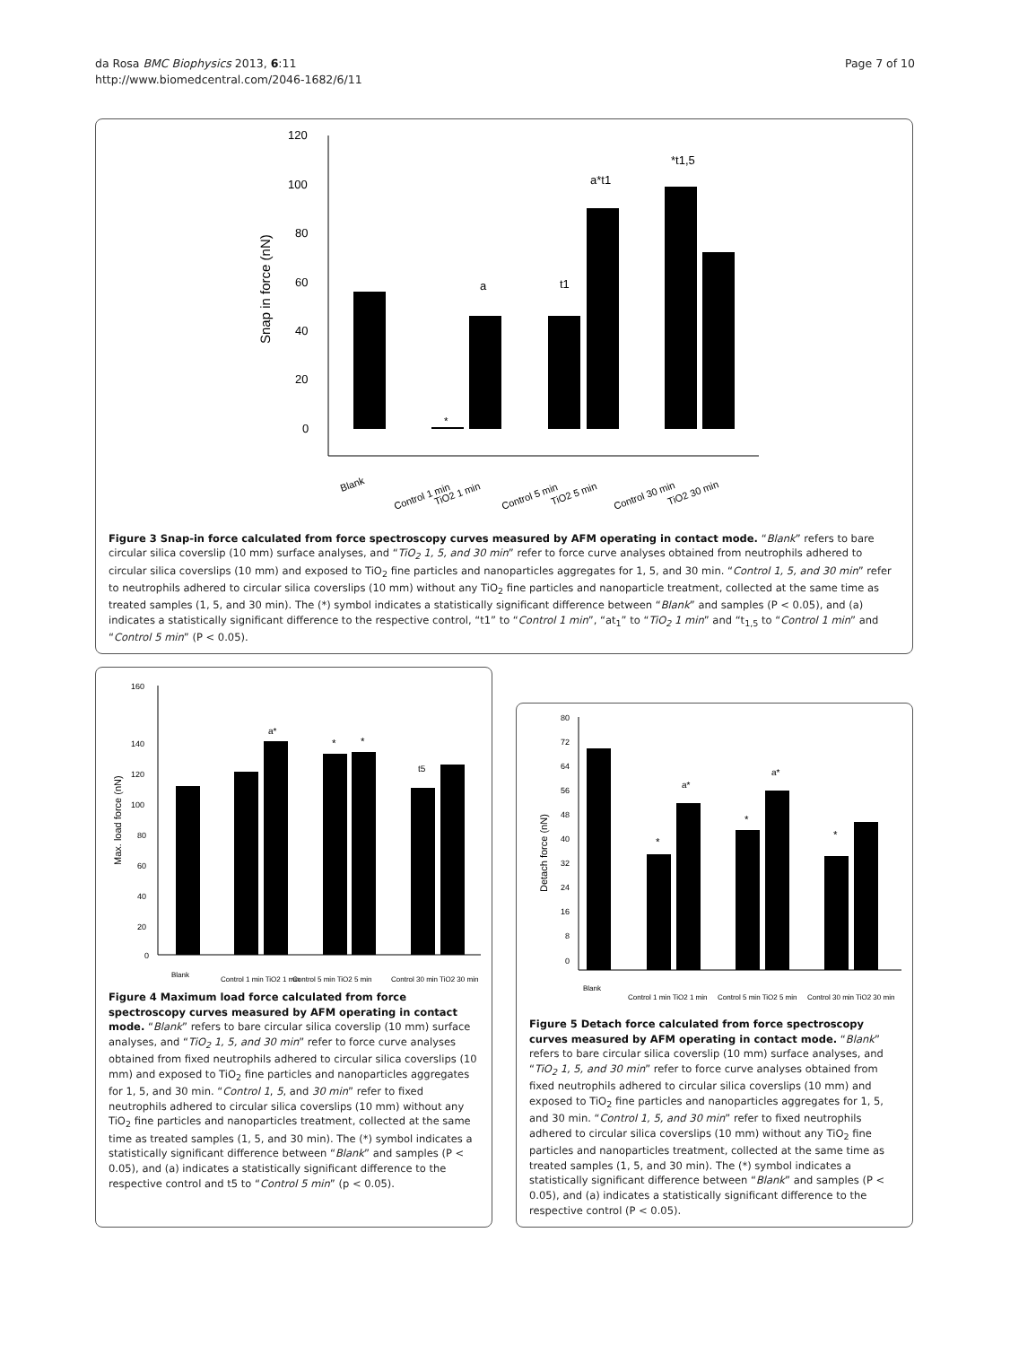da Rosa BMC Biophysics 2013, 6:11
http://www.biomedcentral.com/2046-1682/6/11
Page 7 of 10
120
100
80
60
40
20
0
Snap in force (nN)
*
a
t1
a*t1
*t1,5
Blank
Control 1 min
TiO2 1 min
Control 5 min
TiO2 5 min
Control 30 min
TiO2 30 min
Figure 3 Snap-in force calculated from force spectroscopy curves measured by AFM operating in contact mode. “Blank” refers to bare circular silica coverslip (10 mm) surface analyses, and “TiO<sub>2</sub> 1, 5, and 30 min” refer to force curve analyses obtained from neutrophils adhered to circular silica coverslips (10 mm) and exposed to TiO<sub>2</sub> fine particles and nanoparticles aggregates for 1, 5, and 30 min. “Control 1, 5, and 30 min” refer to neutrophils adhered to circular silica coverslips (10 mm) without any TiO<sub>2</sub> fine particles and nanoparticle treatment, collected at the same time as treated samples (1, 5, and 30 min). The (*) symbol indicates a statistically significant difference between “Blank” and samples (P < 0.05), and (a) indicates a statistically significant difference to the respective control, “t1” to “Control 1 min”, “at<sub>1</sub>” to “TiO<sub>2</sub> 1 min” and “t<sub>1,5</sub> to “Control 1 min” and “Control 5 min” (P < 0.05).
160
140
120
100
80
60
40
20
0
Max. load force (nN)
a*
*
*
t5
Blank
Control 1 min TiO2 1 min
Control 5 min TiO2 5 min
Control 30 min TiO2 30 min
Figure 4 Maximum load force calculated from force spectroscopy curves measured by AFM operating in contact mode. “Blank” refers to bare circular silica coverslip (10 mm) surface analyses, and “TiO<sub>2</sub> 1, 5, and 30 min” refer to force curve analyses obtained from fixed neutrophils adhered to circular silica coverslips (10 mm) and exposed to TiO<sub>2</sub> fine particles and nanoparticles aggregates for 1, 5, and 30 min. “Control 1, 5, and 30 min” refer to fixed neutrophils adhered to circular silica coverslips (10 mm) without any TiO<sub>2</sub> fine particles and nanoparticles treatment, collected at the same time as treated samples (1, 5, and 30 min). The (*) symbol indicates a statistically significant difference between “Blank” and samples (P < 0.05), and (a) indicates a statistically significant difference to the respective control and t5 to “Control 5 min” (p < 0.05).
80
72
64
56
48
40
32
24
16
8
0
Detach force (nN)
*
a*
*
a*
*
Blank
Control 1 min TiO2 1 min
Control 5 min TiO2 5 min
Control 30 min TiO2 30 min
Figure 5 Detach force calculated from force spectroscopy curves measured by AFM operating in contact mode. “Blank” refers to bare circular silica coverslip (10 mm) surface analyses, and “TiO<sub>2</sub> 1, 5, and 30 min” refer to force curve analyses obtained from fixed neutrophils adhered to circular silica coverslips (10 mm) and exposed to TiO<sub>2</sub> fine particles and nanoparticles aggregates for 1, 5, and 30 min. “Control 1, 5, and 30 min” refer to fixed neutrophils adhered to circular silica coverslips (10 mm) without any TiO<sub>2</sub> fine particles and nanoparticles treatment, collected at the same time as treated samples (1, 5, and 30 min). The (*) symbol indicates a statistically significant difference between “Blank” and samples (P < 0.05), and (a) indicates a statistically significant difference to the respective control (P < 0.05).